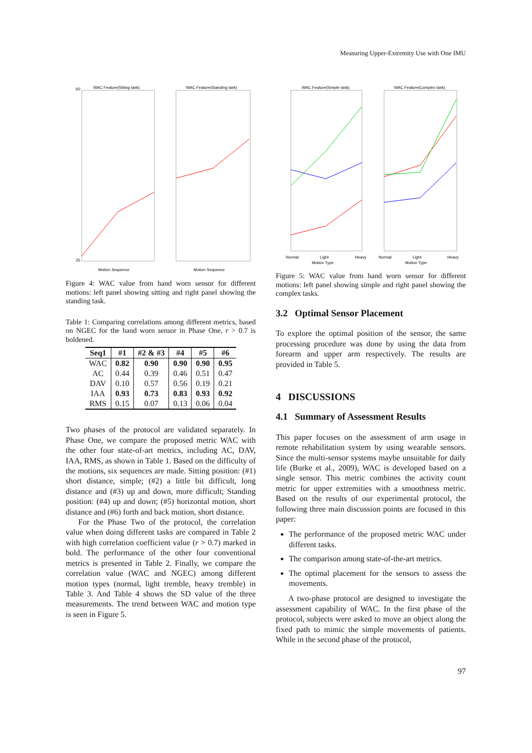Measuring Upper-Extremity Use with One IMU
WAC Feature(Sitting task)
WAC Feature(Standing task)
Motion Sequence
Motion Sequence
60
25
Figure 4: WAC value from hand worn sensor for different motions: left panel showing sitting and right panel showing the standing task.
Table 1: Comparing correlations among different metrics, based on NGEC for the hand worn sensor in Phase One, r > 0.7 is boldened.
| Seq1 | #1 | #2 & #3 | #4 | #5 | #6 |
| --- | --- | --- | --- | --- | --- |
| WAC | 0.82 | 0.90 | 0.90 | 0.90 | 0.95 |
| AC | 0.44 | 0.39 | 0.46 | 0.51 | 0.47 |
| DAV | 0.10 | 0.57 | 0.56 | 0.19 | 0.21 |
| IAA | 0.93 | 0.73 | 0.83 | 0.93 | 0.92 |
| RMS | 0.15 | 0.07 | 0.13 | 0.06 | 0.04 |
Two phases of the protocol are validated separately. In Phase One, we compare the proposed metric WAC with the other four state-of-art metrics, including AC, DAV, IAA, RMS, as shown in Table 1. Based on the difficulty of the motions, six sequences are made. Sitting position: (#1) short distance, simple; (#2) a little bit difficult, long distance and (#3) up and down, more difficult; Standing position: (#4) up and down; (#5) horizontal motion, short distance and (#6) forth and back motion, short distance.
For the Phase Two of the protocol, the correlation value when doing different tasks are compared in Table 2 with high correlation coefficient value (r > 0.7) marked in bold. The performance of the other four conventional metrics is presented in Table 2. Finally, we compare the correlation value (WAC and NGEC) among different motion types (normal, light tremble, heavy tremble) in Table 3. And Table 4 shows the SD value of the three measurements. The trend between WAC and motion type is seen in Figure 5.
WAC Feature(Simple task)
WAC Feature(Complex task)
Normal
Light
Heavy
Motion Type
Normal
Light
Heavy
Motion Type
Figure 5: WAC value from hand worn sensor for different motions: left panel showing simple and right panel showing the complex tasks.
3.2 Optimal Sensor Placement
To explore the optimal position of the sensor, the same processing procedure was done by using the data from forearm and upper arm respectively. The results are provided in Table 5.
4 DISCUSSIONS
4.1 Summary of Assessment Results
This paper focuses on the assessment of arm usage in remote rehabilitation system by using wearable sensors. Since the multi-sensor systems maybe unsuitable for daily life (Burke et al., 2009), WAC is developed based on a single sensor. This metric combines the activity count metric for upper extremities with a smoothness metric. Based on the results of our experimental protocol, the following three main discussion points are focused in this paper:
The performance of the proposed metric WAC under different tasks.
The comparison among state-of-the-art metrics.
The optimal placement for the sensors to assess the movements.
A two-phase protocol are designed to investigate the assessment capability of WAC. In the first phase of the protocol, subjects were asked to move an object along the fixed path to mimic the simple movements of patients. While in the second phase of the protocol,
97